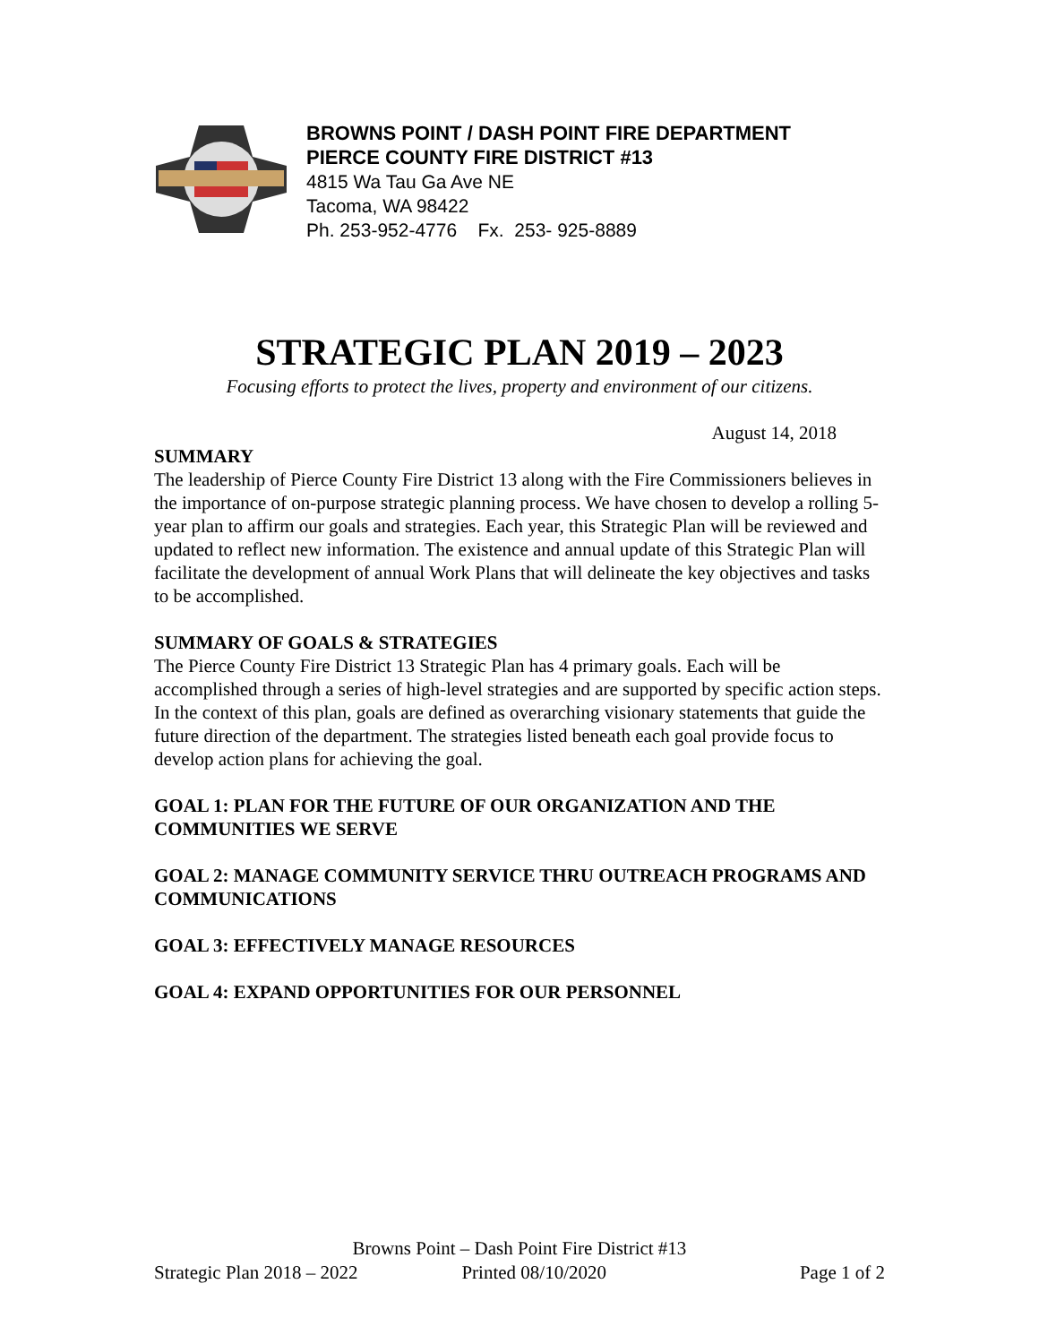BROWNS POINT / DASH POINT FIRE DEPARTMENT
PIERCE COUNTY FIRE DISTRICT #13
4815 Wa Tau Ga Ave NE
Tacoma, WA 98422
Ph. 253-952-4776 Fx. 253- 925-8889
STRATEGIC PLAN 2019 – 2023
Focusing efforts to protect the lives, property and environment of our citizens.
August 14, 2018
SUMMARY
The leadership of Pierce County Fire District 13 along with the Fire Commissioners believes in the importance of on-purpose strategic planning process. We have chosen to develop a rolling 5-year plan to affirm our goals and strategies. Each year, this Strategic Plan will be reviewed and updated to reflect new information. The existence and annual update of this Strategic Plan will facilitate the development of annual Work Plans that will delineate the key objectives and tasks to be accomplished.
SUMMARY OF GOALS & STRATEGIES
The Pierce County Fire District 13 Strategic Plan has 4 primary goals. Each will be accomplished through a series of high-level strategies and are supported by specific action steps. In the context of this plan, goals are defined as overarching visionary statements that guide the future direction of the department. The strategies listed beneath each goal provide focus to develop action plans for achieving the goal.
GOAL 1: PLAN FOR THE FUTURE OF OUR ORGANIZATION AND THE COMMUNITIES WE SERVE
GOAL 2: MANAGE COMMUNITY SERVICE THRU OUTREACH PROGRAMS AND COMMUNICATIONS
GOAL 3: EFFECTIVELY MANAGE RESOURCES
GOAL 4: EXPAND OPPORTUNITIES FOR OUR PERSONNEL
Browns Point – Dash Point Fire District #13
Strategic Plan 2018 – 2022 Printed 08/10/2020 Page 1 of 2